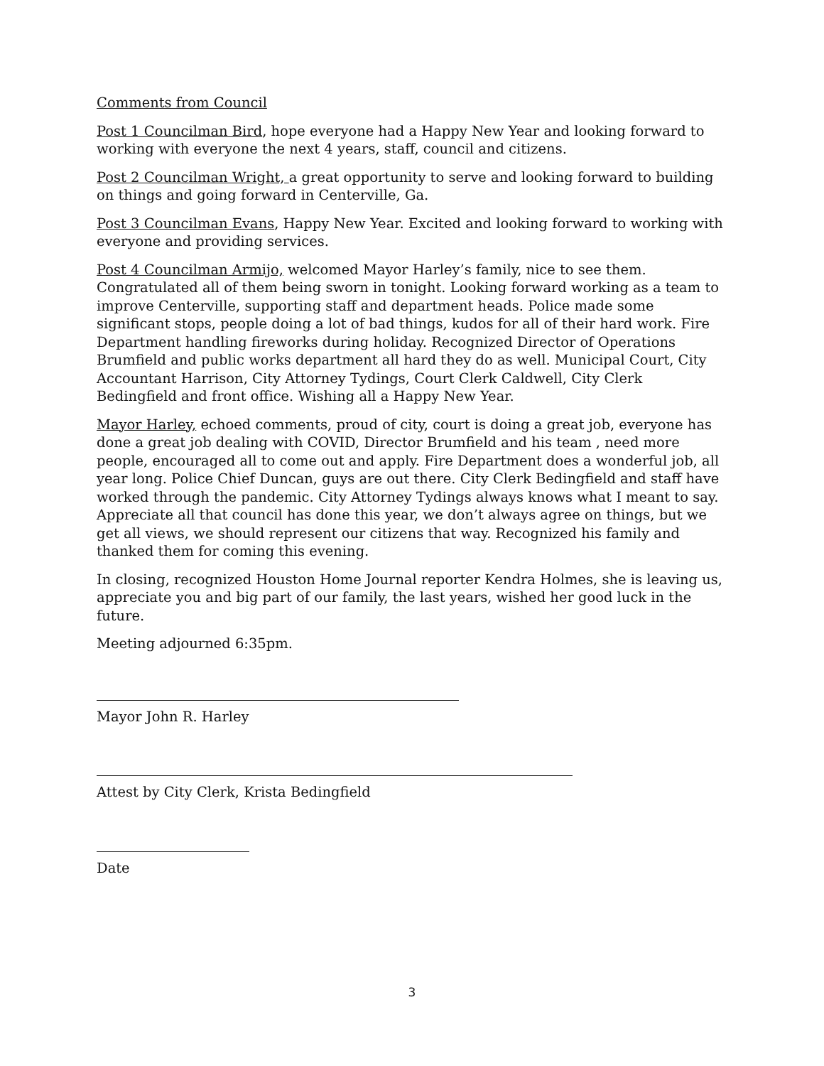Comments from Council
Post 1 Councilman Bird, hope everyone had a Happy New Year and looking forward to working with everyone the next 4 years, staff, council and citizens.
Post 2 Councilman Wright, a great opportunity to serve and looking forward to building on things and going forward in Centerville, Ga.
Post 3 Councilman Evans, Happy New Year. Excited and looking forward to working with everyone and providing services.
Post 4 Councilman Armijo, welcomed Mayor Harley’s family, nice to see them. Congratulated all of them being sworn in tonight. Looking forward working as a team to improve Centerville, supporting staff and department heads. Police made some significant stops, people doing a lot of bad things, kudos for all of their hard work. Fire Department handling fireworks during holiday. Recognized Director of Operations Brumfield and public works department all hard they do as well. Municipal Court, City Accountant Harrison, City Attorney Tydings, Court Clerk Caldwell, City Clerk Bedingfield and front office. Wishing all a Happy New Year.
Mayor Harley, echoed comments, proud of city, court is doing a great job, everyone has done a great job dealing with COVID, Director Brumfield and his team , need more people, encouraged all to come out and apply. Fire Department does a wonderful job, all year long. Police Chief Duncan, guys are out there. City Clerk Bedingfield and staff have worked through the pandemic. City Attorney Tydings always knows what I meant to say. Appreciate all that council has done this year, we don’t always agree on things, but we get all views, we should represent our citizens that way. Recognized his family and thanked them for coming this evening.
In closing, recognized Houston Home Journal reporter Kendra Holmes, she is leaving us, appreciate you and big part of our family, the last years, wished her good luck in the future.
Meeting adjourned 6:35pm.
Mayor John R. Harley
Attest by City Clerk, Krista Bedingfield
Date
3